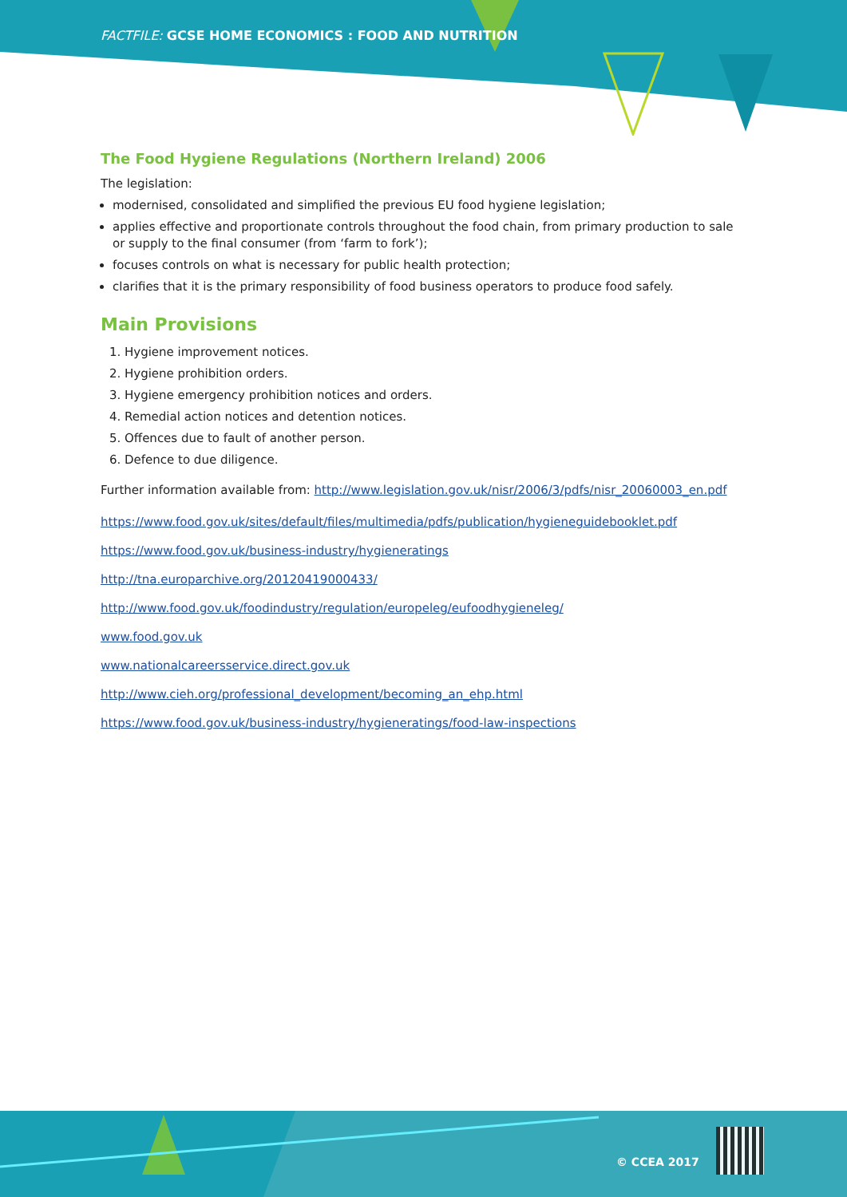FACTFILE: GCSE HOME ECONOMICS : FOOD AND NUTRITION
The Food Hygiene Regulations (Northern Ireland) 2006
The legislation:
modernised, consolidated and simplified the previous EU food hygiene legislation;
applies effective and proportionate controls throughout the food chain, from primary production to sale or supply to the final consumer (from ‘farm to fork’);
focuses controls on what is necessary for public health protection;
clarifies that it is the primary responsibility of food business operators to produce food safely.
Main Provisions
1. Hygiene improvement notices.
2. Hygiene prohibition orders.
3. Hygiene emergency prohibition notices and orders.
4. Remedial action notices and detention notices.
5. Offences due to fault of another person.
6. Defence to due diligence.
Further information available from: http://www.legislation.gov.uk/nisr/2006/3/pdfs/nisr_20060003_en.pdf
https://www.food.gov.uk/sites/default/files/multimedia/pdfs/publication/hygieneguidebooklet.pdf
https://www.food.gov.uk/business-industry/hygieneratings
http://tna.europarchive.org/20120419000433/
http://www.food.gov.uk/foodindustry/regulation/europeleg/eufoodhygieneleg/
www.food.gov.uk
www.nationalcareersservice.direct.gov.uk
http://www.cieh.org/professional_development/becoming_an_ehp.html
https://www.food.gov.uk/business-industry/hygieneratings/food-law-inspections
© CCEA 2017